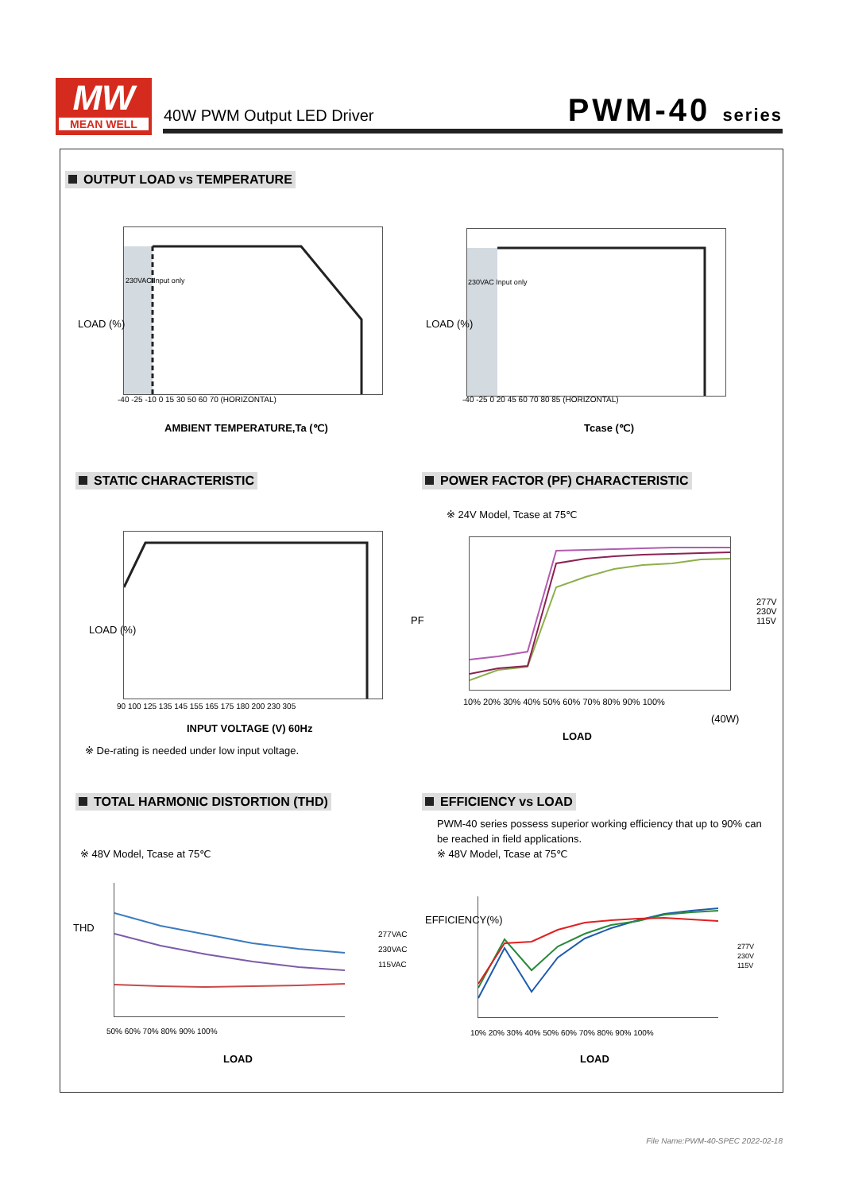MW
MEAN WELL
40W PWM Output LED Driver PWM-40 series
OUTPUT LOAD vs TEMPERATURE
LOAD (%)
-40 -25 -10 0 15 30 50 60 70 (HORIZONTAL)
AMBIENT TEMPERATURE,Ta (℃)
230VAC Input only
LOAD (%)
-40 -25 0 20 45 60 70 80 85 (HORIZONTAL)
Tcase (℃)
230VAC Input only
STATIC CHARACTERISTIC
POWER FACTOR (PF) CHARACTERISTIC
LOAD (%)
90 100 125 135 145 155 165 175 180 200 230 305
INPUT VOLTAGE (V) 60Hz
※ De-rating is needed under low input voltage.
※ 24V Model, Tcase at 75℃
PF
10% 20% 30% 40% 50% 60% 70% 80% 90% 100%
(40W)
LOAD
277V
230V
115V
TOTAL HARMONIC DISTORTION (THD)
EFFICIENCY vs LOAD
PWM-40 series possess superior working efficiency that up to 90% can be reached in field applications.
※ 48V Model, Tcase at 75℃
※ 48V Model, Tcase at 75℃
THD
50% 60% 70% 80% 90% 100%
277VAC
230VAC
115VAC
LOAD
EFFICIENCY(%)
10% 20% 30% 40% 50% 60% 70% 80% 90% 100%
277V
230V
115V
LOAD
File Name:PWM-40-SPEC 2022-02-18